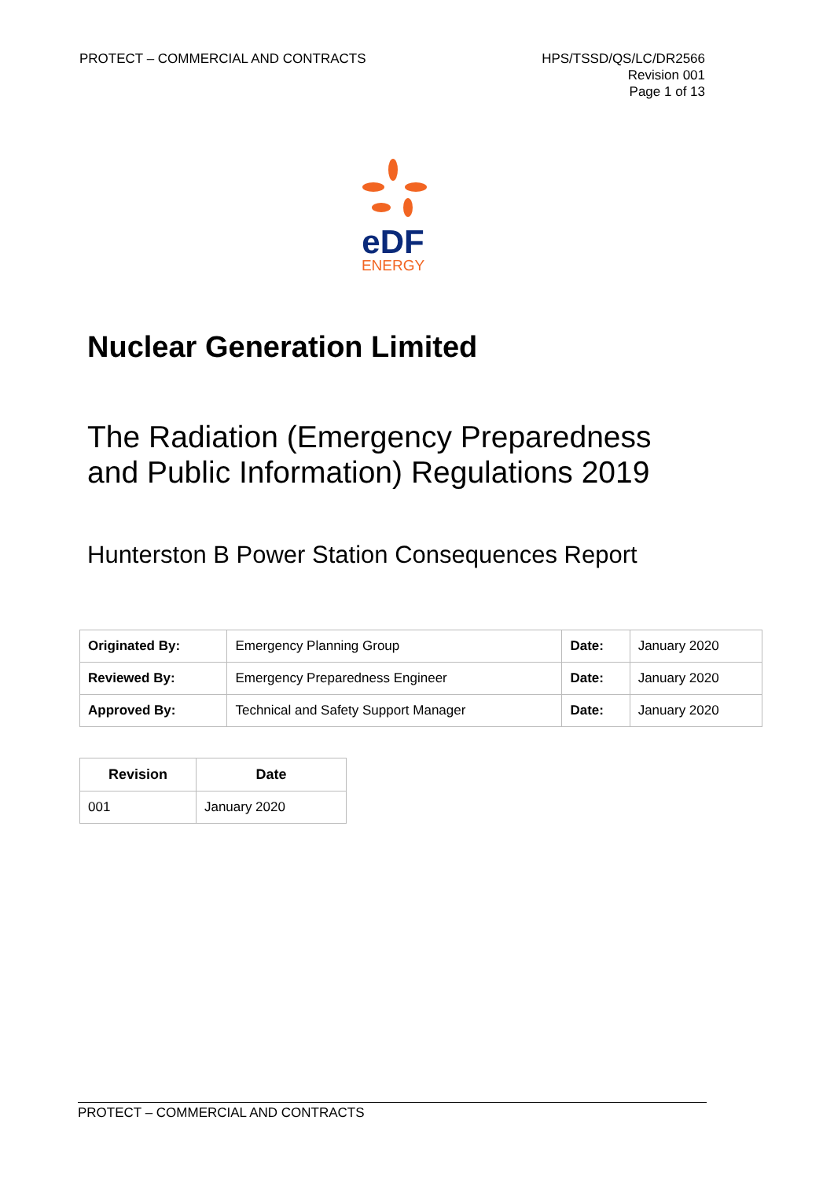PROTECT – COMMERCIAL AND CONTRACTS
HPS/TSSD/QS/LC/DR2566
Revision 001
Page 1 of 13
eDF
ENERGY
Nuclear Generation Limited
The Radiation (Emergency Preparedness
and Public Information) Regulations 2019
Hunterston B Power Station Consequences Report
| Originated By: | Emergency Planning Group | Date: | January 2020 |
| Reviewed By: | Emergency Preparedness Engineer | Date: | January 2020 |
| Approved By: | Technical and Safety Support Manager | Date: | January 2020 |
| Revision | Date |
| --- | --- |
| 001 | January 2020 |
PROTECT – COMMERCIAL AND CONTRACTS